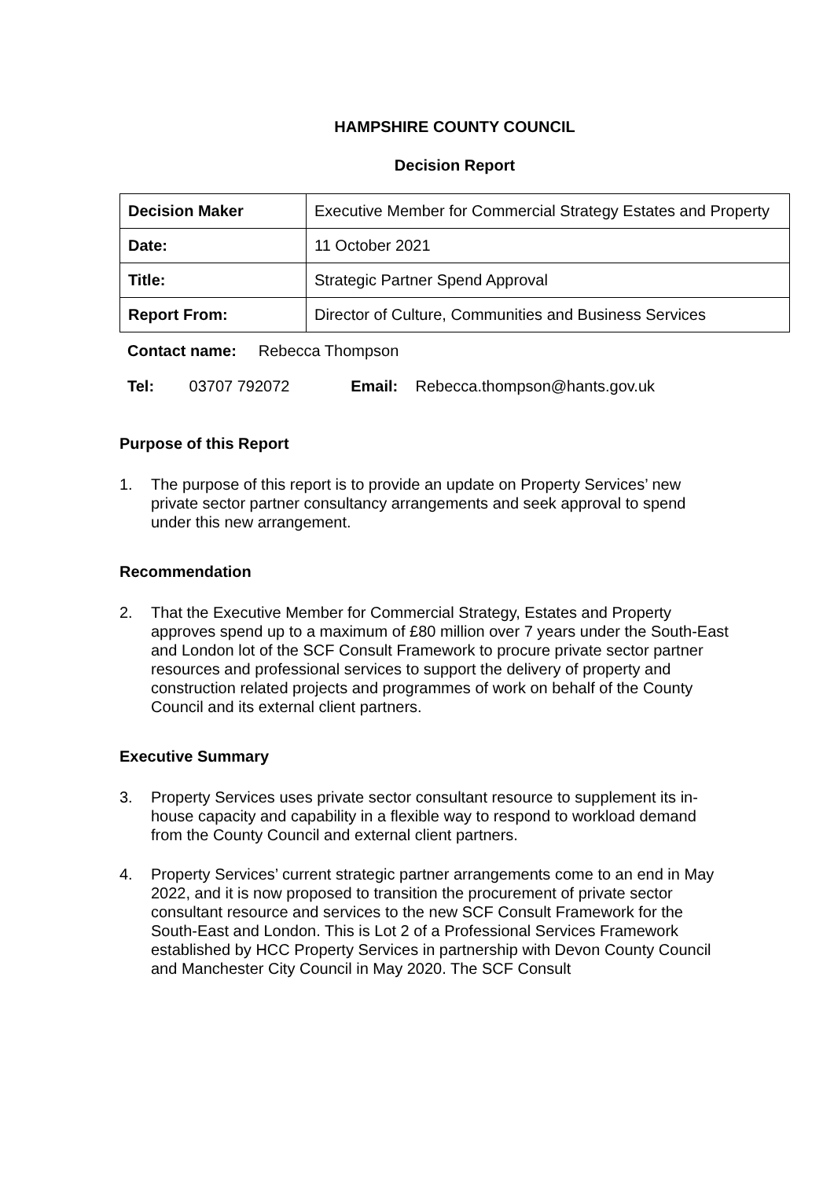HAMPSHIRE COUNTY COUNCIL
Decision Report
| Decision Maker | Executive Member for Commercial Strategy Estates and Property |
| Date: | 11 October 2021 |
| Title: | Strategic Partner Spend Approval |
| Report From: | Director of Culture, Communities and Business Services |
Contact name: Rebecca Thompson
Tel: 03707 792072 Email: Rebecca.thompson@hants.gov.uk
Purpose of this Report
1. The purpose of this report is to provide an update on Property Services’ new private sector partner consultancy arrangements and seek approval to spend under this new arrangement.
Recommendation
2. That the Executive Member for Commercial Strategy, Estates and Property approves spend up to a maximum of £80 million over 7 years under the South-East and London lot of the SCF Consult Framework to procure private sector partner resources and professional services to support the delivery of property and construction related projects and programmes of work on behalf of the County Council and its external client partners.
Executive Summary
3. Property Services uses private sector consultant resource to supplement its in-house capacity and capability in a flexible way to respond to workload demand from the County Council and external client partners.
4. Property Services’ current strategic partner arrangements come to an end in May 2022, and it is now proposed to transition the procurement of private sector consultant resource and services to the new SCF Consult Framework for the South-East and London. This is Lot 2 of a Professional Services Framework established by HCC Property Services in partnership with Devon County Council and Manchester City Council in May 2020. The SCF Consult